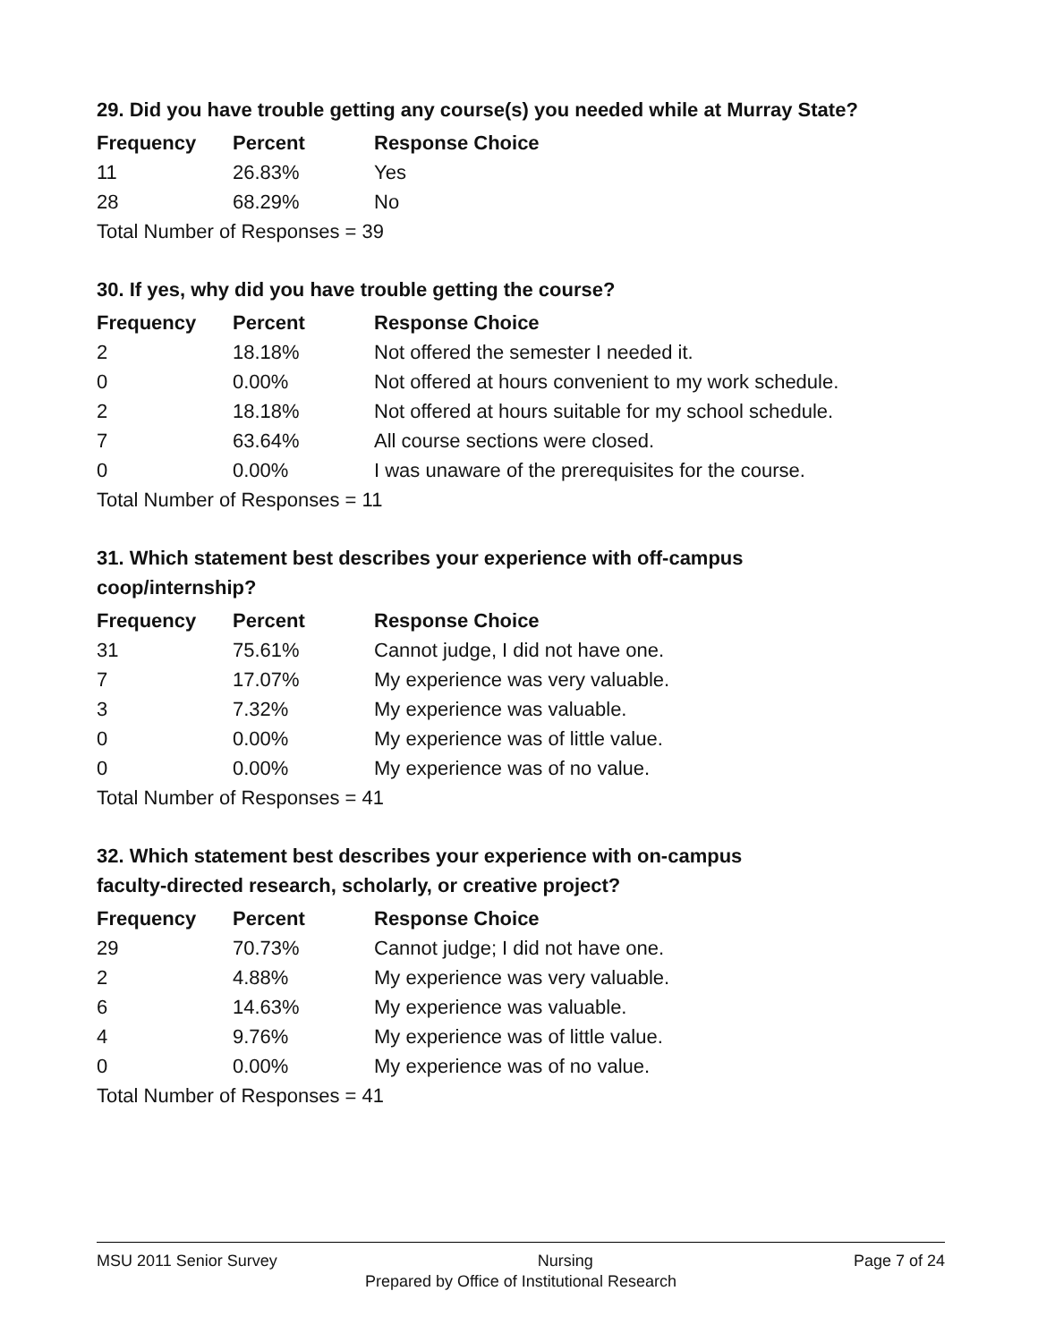29. Did you have trouble getting any course(s) you needed while at Murray State?
| Frequency | Percent | Response Choice |
| --- | --- | --- |
| 11 | 26.83% | Yes |
| 28 | 68.29% | No |
| Total Number of Responses = 39 | | |
30. If yes, why did you have trouble getting the course?
| Frequency | Percent | Response Choice |
| --- | --- | --- |
| 2 | 18.18% | Not offered the semester I needed it. |
| 0 | 0.00% | Not offered at hours convenient to my work schedule. |
| 2 | 18.18% | Not offered at hours suitable for my school schedule. |
| 7 | 63.64% | All course sections were closed. |
| 0 | 0.00% | I was unaware of the prerequisites for the course. |
| Total Number of Responses = 11 | | |
31. Which statement best describes your experience with off-campus
coop/internship?
| Frequency | Percent | Response Choice |
| --- | --- | --- |
| 31 | 75.61% | Cannot judge, I did not have one. |
| 7 | 17.07% | My experience was very valuable. |
| 3 | 7.32% | My experience was valuable. |
| 0 | 0.00% | My experience was of little value. |
| 0 | 0.00% | My experience was of no value. |
| Total Number of Responses = 41 | | |
32. Which statement best describes your experience with on-campus
faculty-directed research, scholarly, or creative project?
| Frequency | Percent | Response Choice |
| --- | --- | --- |
| 29 | 70.73% | Cannot judge; I did not have one. |
| 2 | 4.88% | My experience was very valuable. |
| 6 | 14.63% | My experience was valuable. |
| 4 | 9.76% | My experience was of little value. |
| 0 | 0.00% | My experience was of no value. |
| Total Number of Responses = 41 | | |
MSU 2011 Senior Survey Nursing Page 7 of 24
Prepared by Office of Institutional Research